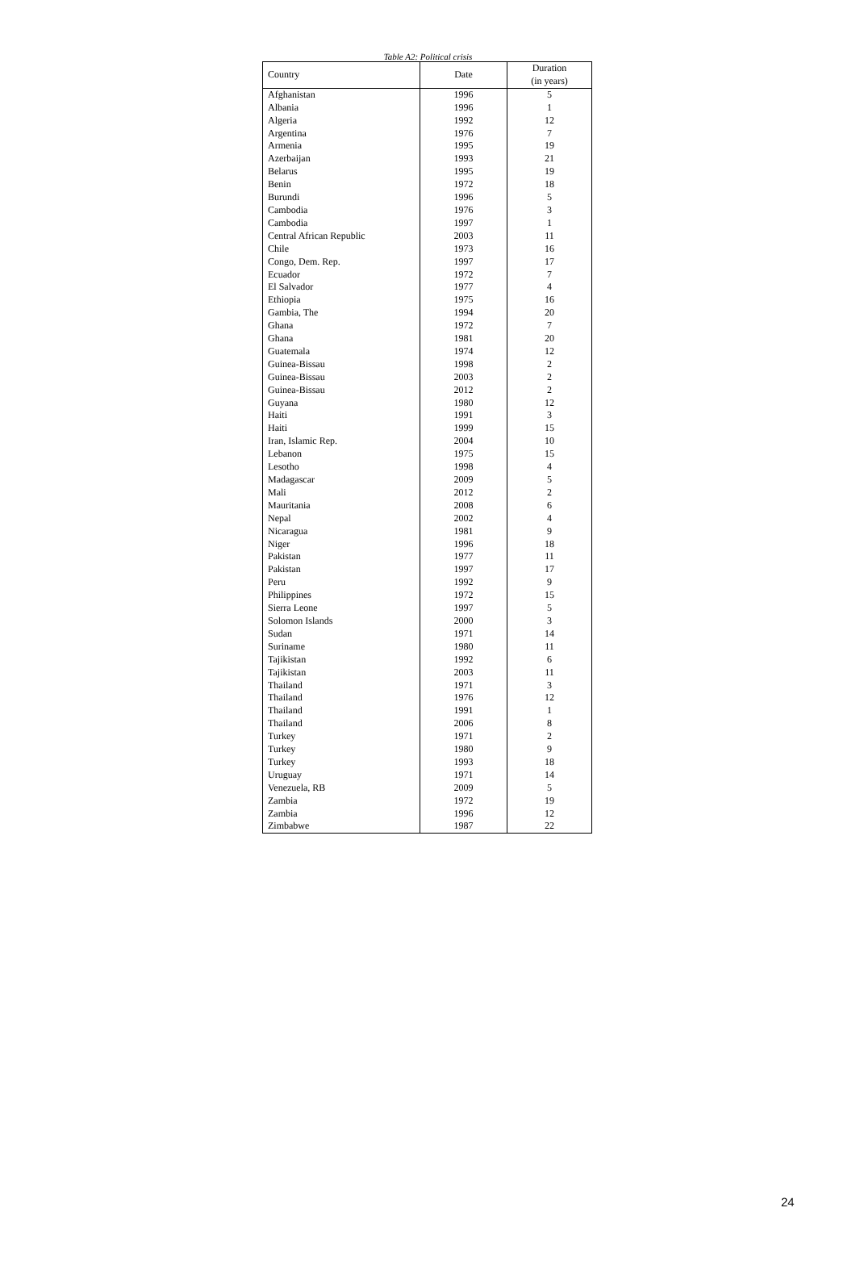Table A2: Political crisis
| Country | Date | Duration (in years) |
| --- | --- | --- |
| Afghanistan | 1996 | 5 |
| Albania | 1996 | 1 |
| Algeria | 1992 | 12 |
| Argentina | 1976 | 7 |
| Armenia | 1995 | 19 |
| Azerbaijan | 1993 | 21 |
| Belarus | 1995 | 19 |
| Benin | 1972 | 18 |
| Burundi | 1996 | 5 |
| Cambodia | 1976 | 3 |
| Cambodia | 1997 | 1 |
| Central African Republic | 2003 | 11 |
| Chile | 1973 | 16 |
| Congo, Dem. Rep. | 1997 | 17 |
| Ecuador | 1972 | 7 |
| El Salvador | 1977 | 4 |
| Ethiopia | 1975 | 16 |
| Gambia, The | 1994 | 20 |
| Ghana | 1972 | 7 |
| Ghana | 1981 | 20 |
| Guatemala | 1974 | 12 |
| Guinea-Bissau | 1998 | 2 |
| Guinea-Bissau | 2003 | 2 |
| Guinea-Bissau | 2012 | 2 |
| Guyana | 1980 | 12 |
| Haiti | 1991 | 3 |
| Haiti | 1999 | 15 |
| Iran, Islamic Rep. | 2004 | 10 |
| Lebanon | 1975 | 15 |
| Lesotho | 1998 | 4 |
| Madagascar | 2009 | 5 |
| Mali | 2012 | 2 |
| Mauritania | 2008 | 6 |
| Nepal | 2002 | 4 |
| Nicaragua | 1981 | 9 |
| Niger | 1996 | 18 |
| Pakistan | 1977 | 11 |
| Pakistan | 1997 | 17 |
| Peru | 1992 | 9 |
| Philippines | 1972 | 15 |
| Sierra Leone | 1997 | 5 |
| Solomon Islands | 2000 | 3 |
| Sudan | 1971 | 14 |
| Suriname | 1980 | 11 |
| Tajikistan | 1992 | 6 |
| Tajikistan | 2003 | 11 |
| Thailand | 1971 | 3 |
| Thailand | 1976 | 12 |
| Thailand | 1991 | 1 |
| Thailand | 2006 | 8 |
| Turkey | 1971 | 2 |
| Turkey | 1980 | 9 |
| Turkey | 1993 | 18 |
| Uruguay | 1971 | 14 |
| Venezuela, RB | 2009 | 5 |
| Zambia | 1972 | 19 |
| Zambia | 1996 | 12 |
| Zimbabwe | 1987 | 22 |
24